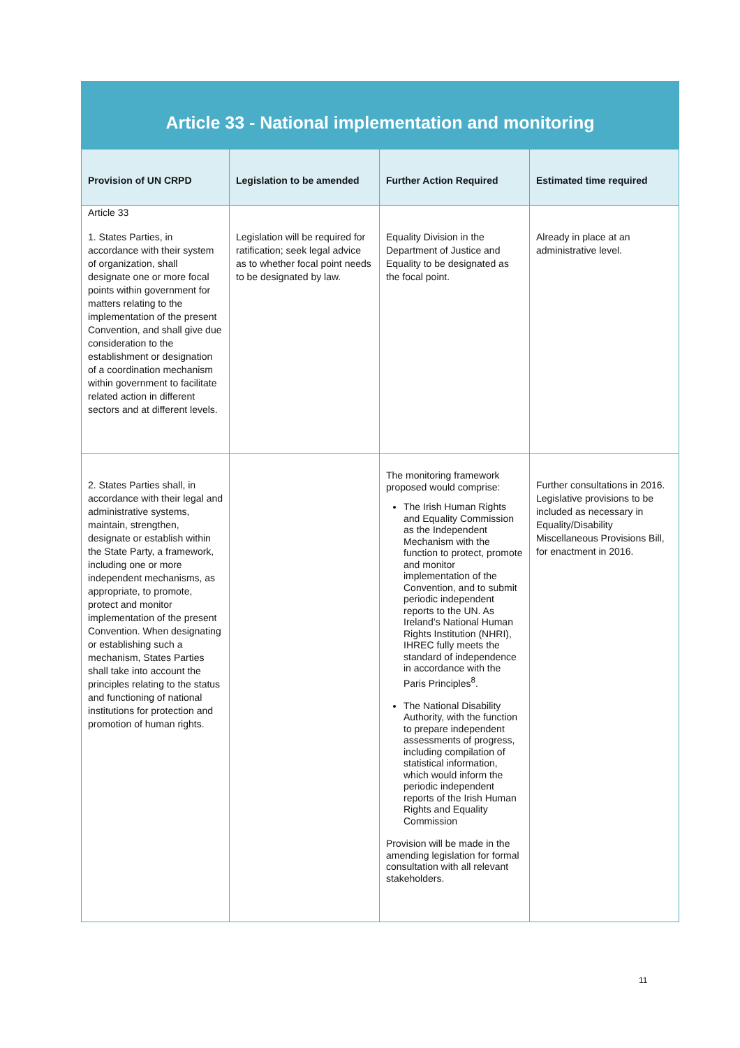Article 33 - National implementation and monitoring
| Provision of UN CRPD | Legislation to be amended | Further Action Required | Estimated time required |
| --- | --- | --- | --- |
| Article 33 1. States Parties, in accordance with their system of organization, shall designate one or more focal points within government for matters relating to the implementation of the present Convention, and shall give due consideration to the establishment or designation of a coordination mechanism within government to facilitate related action in different sectors and at different levels. | Legislation will be required for ratification; seek legal advice as to whether focal point needs to be designated by law. | Equality Division in the Department of Justice and Equality to be designated as the focal point. | Already in place at an administrative level. |
| 2. States Parties shall, in accordance with their legal and administrative systems, maintain, strengthen, designate or establish within the State Party, a framework, including one or more independent mechanisms, as appropriate, to promote, protect and monitor implementation of the present Convention. When designating or establishing such a mechanism, States Parties shall take into account the principles relating to the status and functioning of national institutions for protection and promotion of human rights. | | The monitoring framework proposed would comprise: The Irish Human Rights and Equality Commission as the Independent Mechanism with the function to protect, promote and monitor implementation of the Convention, and to submit periodic independent reports to the UN. As Ireland’s National Human Rights Institution (NHRI), IHREC fully meets the standard of independence in accordance with the Paris Principles<sup>8</sup>. The National Disability Authority, with the function to prepare independent assessments of progress, including compilation of statistical information, which would inform the periodic independent reports of the Irish Human Rights and Equality Commission Provision will be made in the amending legislation for formal consultation with all relevant stakeholders. | Further consultations in 2016. Legislative provisions to be included as necessary in Equality/Disability Miscellaneous Provisions Bill, for enactment in 2016. |
11